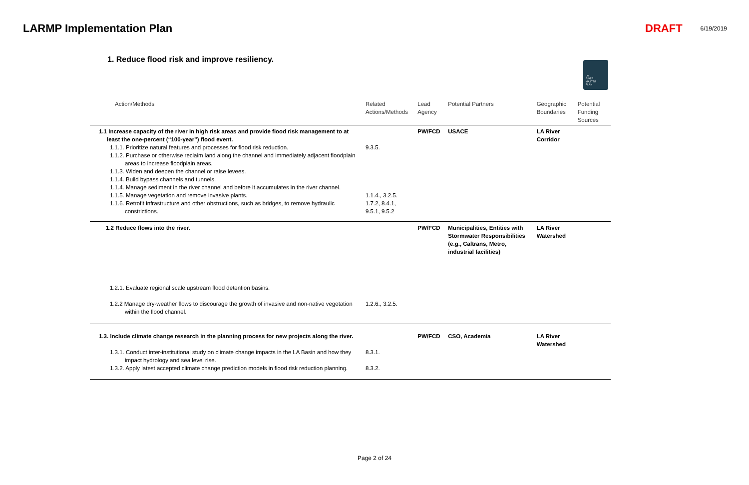LARMP Implementation Plan DRAFT 6/19/2019
1. Reduce flood risk and improve resiliency.
LA
RIVER
MASTER
PLAN
| Action/Methods | Related Actions/Methods | Lead Agency | Potential Partners | Geographic Boundaries | Potential Funding Sources |
| --- | --- | --- | --- | --- | --- |
| 1.1 Increase capacity of the river in high risk areas and provide flood risk management to at least the one-percent (“100-year”) flood event. | | PW/FCD | USACE | LA River Corridor | |
| 1.1.1. Prioritize natural features and processes for flood risk reduction. | 9.3.5. | | | | |
| 1.1.2. Purchase or otherwise reclaim land along the channel and immediately adjacent floodplain areas to increase floodplain areas. | | | | | |
| 1.1.3. Widen and deepen the channel or raise levees. | | | | | |
| 1.1.4. Build bypass channels and tunnels. | | | | | |
| 1.1.4. Manage sediment in the river channel and before it accumulates in the river channel. | | | | | |
| 1.1.5. Manage vegetation and remove invasive plants. | 1.1.4., 3.2.5. | | | | |
| 1.1.6. Retrofit infrastructure and other obstructions, such as bridges, to remove hydraulic constrictions. | 1.7.2, 8.4.1, 9.5.1, 9.5.2 | | | | |
| 1.2 Reduce flows into the river. | | PW/FCD | Municipalities, Entities with Stormwater Responsibilities (e.g., Caltrans, Metro, industrial facilities) | LA River Watershed | |
| 1.2.1. Evaluate regional scale upstream flood detention basins. | | | | | |
| 1.2.2 Manage dry-weather flows to discourage the growth of invasive and non-native vegetation within the flood channel. | 1.2.6., 3.2.5. | | | | |
| 1.3. Include climate change research in the planning process for new projects along the river. | | PW/FCD | CSO, Academia | LA River Watershed | |
| 1.3.1. Conduct inter-institutional study on climate change impacts in the LA Basin and how they impact hydrology and sea level rise. | 8.3.1. | | | | |
| 1.3.2. Apply latest accepted climate change prediction models in flood risk reduction planning. | 8.3.2. | | | | |
Page 2 of 24